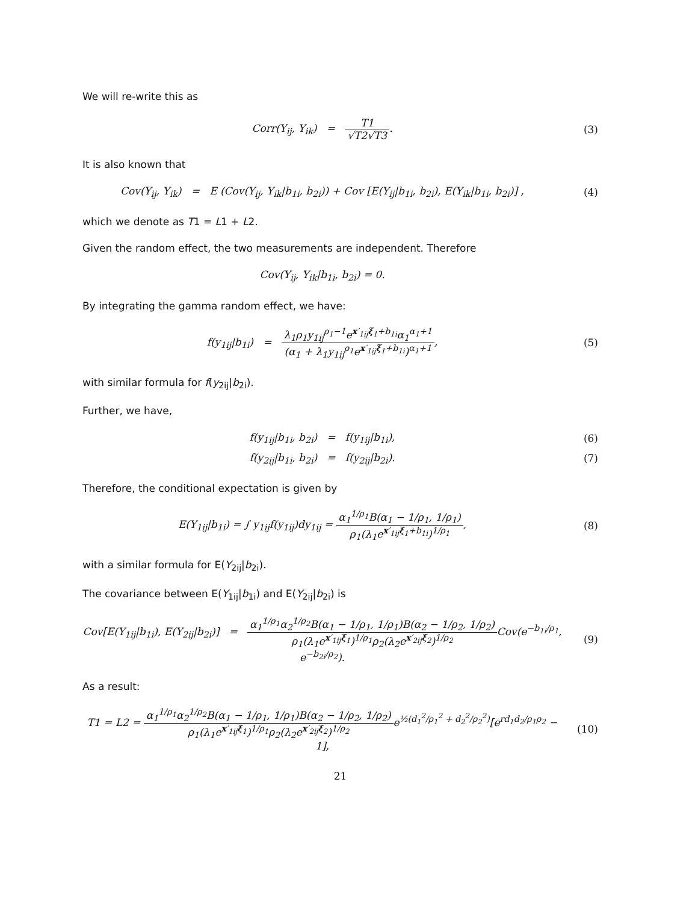We will re-write this as
Corr(Y<sub>ij</sub>, Y<sub>ik</sub>) = T1 √T2√T3.
(3)
It is also known that
Cov(Y<sub>ij</sub>, Y<sub>ik</sub>) = E (Cov(Y<sub>ij</sub>, Y<sub>ik</sub>|b<sub>1i</sub>, b<sub>2i</sub>)) + Cov [E(Y<sub>ij</sub>|b<sub>1i</sub>, b<sub>2i</sub>), E(Y<sub>ik</sub>|b<sub>1i</sub>, b<sub>2i</sub>)] ,
(4)
which we denote as T1 = L1 + L2.
Given the random effect, the two measurements are independent. Therefore
Cov(Y<sub>ij</sub>, Y<sub>ik</sub>|b<sub>1i</sub>, b<sub>2i</sub>) = 0.
By integrating the gamma random effect, we have:
f(y<sub>1ij</sub>|b<sub>1i</sub>) = λ<sub>1</sub>ρ<sub>1</sub>y<sub>1ij</sub><sup>ρ<sub>1</sub>−1</sup>e<sup>x′<sub>1ij</sub>ξ<sub>1</sub>+b<sub>1i</sub></sup>α<sub>1</sub><sup>α<sub>1</sub>+1</sup> (α<sub>1</sub> + λ<sub>1</sub>y<sub>1ij</sub><sup>ρ<sub>1</sub></sup>e<sup>x′<sub>1ij</sub>ξ<sub>1</sub>+b<sub>1i</sub></sup>)<sup>α<sub>1</sub>+1</sup>,
(5)
with similar formula for f(y<sub>2ij</sub>|b<sub>2i</sub>).
Further, we have,
f(y<sub>1ij</sub>|b<sub>1i</sub>, b<sub>2i</sub>) = f(y<sub>1ij</sub>|b<sub>1i</sub>),
(6)
f(y<sub>2ij</sub>|b<sub>1i</sub>, b<sub>2i</sub>) = f(y<sub>2ij</sub>|b<sub>2i</sub>).
(7)
Therefore, the conditional expectation is given by
E(Y<sub>1ij</sub>|b<sub>1i</sub>) = ∫ y<sub>1ij</sub>f(y<sub>1ij</sub>)dy<sub>1ij</sub> = α<sub>1</sub><sup>1/ρ<sub>1</sub></sup>B(α<sub>1</sub> − 1/ρ<sub>1</sub>, 1/ρ<sub>1</sub>) ρ<sub>1</sub>(λ<sub>1</sub>e<sup>x′<sub>1ij</sub>ξ<sub>1</sub>+b<sub>1i</sub></sup>)<sup>1/ρ<sub>1</sub></sup>,
(8)
with a similar formula for E(Y<sub>2ij</sub>|b<sub>2i</sub>).
The covariance between E(Y<sub>1ij</sub>|b<sub>1i</sub>) and E(Y<sub>2ij</sub>|b<sub>2i</sub>) is
Cov[E(Y<sub>1ij</sub>|b<sub>1i</sub>), E(Y<sub>2ij</sub>|b<sub>2i</sub>)] = α<sub>1</sub><sup>1/ρ<sub>1</sub></sup>α<sub>2</sub><sup>1/ρ<sub>2</sub></sup>B(α<sub>1</sub> − 1/ρ<sub>1</sub>, 1/ρ<sub>1</sub>)B(α<sub>2</sub> − 1/ρ<sub>2</sub>, 1/ρ<sub>2</sub>) ρ<sub>1</sub>(λ<sub>1</sub>e<sup>x′<sub>1ij</sub>ξ<sub>1</sub></sup>)<sup>1/ρ<sub>1</sub></sup>ρ<sub>2</sub>(λ<sub>2</sub>e<sup>x′<sub>2ij</sub>ξ<sub>2</sub></sup>)<sup>1/ρ<sub>2</sub></sup> Cov(e<sup>−b<sub>1i</sub>/ρ<sub>1</sub></sup>, e<sup>−b<sub>2i</sub>/ρ<sub>2</sub></sup>).
(9)
As a result:
T1 = L2 = α<sub>1</sub><sup>1/ρ<sub>1</sub></sup>α<sub>2</sub><sup>1/ρ<sub>2</sub></sup>B(α<sub>1</sub> − 1/ρ<sub>1</sub>, 1/ρ<sub>1</sub>)B(α<sub>2</sub> − 1/ρ<sub>2</sub>, 1/ρ<sub>2</sub>) ρ<sub>1</sub>(λ<sub>1</sub>e<sup>x′<sub>1ij</sub>ξ<sub>1</sub></sup>)<sup>1/ρ<sub>1</sub></sup>ρ<sub>2</sub>(λ<sub>2</sub>e<sup>x′<sub>2ij</sub>ξ<sub>2</sub></sup>)<sup>1/ρ<sub>2</sub></sup>e<sup>½(d<sub>1</sub><sup>2</sup>/ρ<sub>1</sub><sup>2</sup> + d<sub>2</sub><sup>2</sup>/ρ<sub>2</sub><sup>2</sup>)</sup>[e<sup>rd<sub>1</sub>d<sub>2</sub>/ρ<sub>1</sub>ρ<sub>2</sub></sup> − 1],
(10)
21